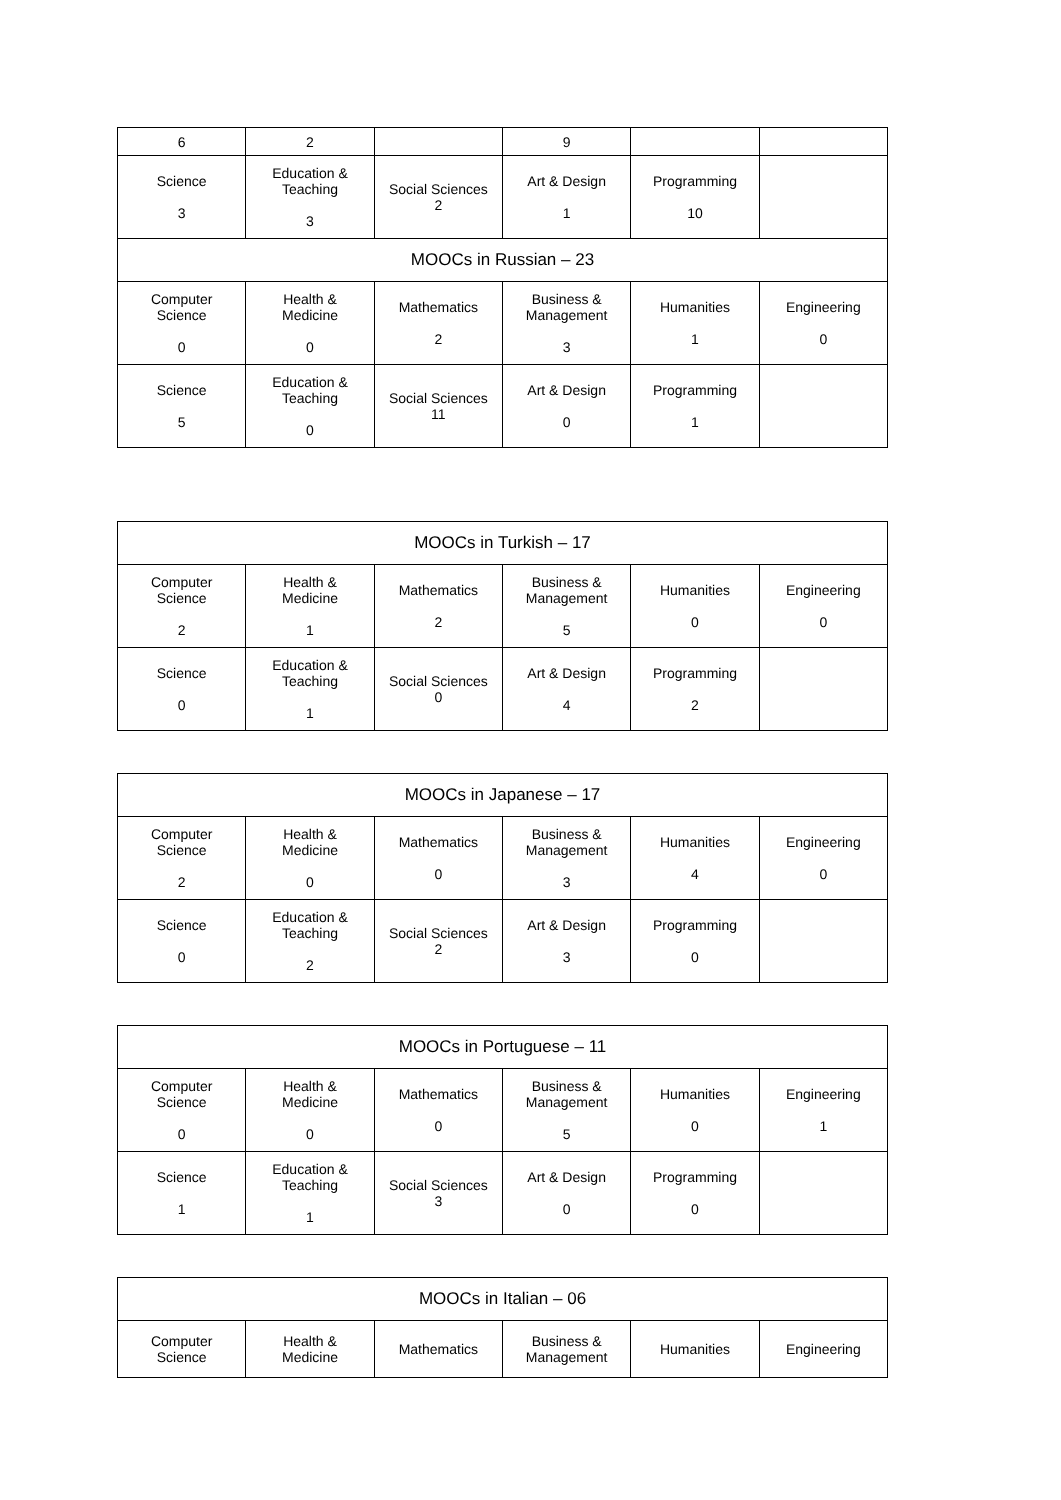| 6 | 2 | | 9 | | |
| Science 3 | Education & Teaching 3 | Social Sciences 2 | Art & Design 1 | Programming 10 | |
| MOOCs in Russian – 23 | | | | | |
| Computer Science 0 | Health & Medicine 0 | Mathematics 2 | Business & Management 3 | Humanities 1 | Engineering 0 |
| Science 5 | Education & Teaching 0 | Social Sciences 11 | Art & Design 0 | Programming 1 | |
| MOOCs in Turkish – 17 | | | | | |
| --- | --- | --- | --- | --- | --- |
| Computer Science 2 | Health & Medicine 1 | Mathematics 2 | Business & Management 5 | Humanities 0 | Engineering 0 |
| Science 0 | Education & Teaching 1 | Social Sciences 0 | Art & Design 4 | Programming 2 | |
| MOOCs in Japanese – 17 | | | | | |
| --- | --- | --- | --- | --- | --- |
| Computer Science 2 | Health & Medicine 0 | Mathematics 0 | Business & Management 3 | Humanities 4 | Engineering 0 |
| Science 0 | Education & Teaching 2 | Social Sciences 2 | Art & Design 3 | Programming 0 | |
| MOOCs in Portuguese – 11 | | | | | |
| --- | --- | --- | --- | --- | --- |
| Computer Science 0 | Health & Medicine 0 | Mathematics 0 | Business & Management 5 | Humanities 0 | Engineering 1 |
| Science 1 | Education & Teaching 1 | Social Sciences 3 | Art & Design 0 | Programming 0 | |
| MOOCs in Italian – 06 | | | | | |
| --- | --- | --- | --- | --- | --- |
| Computer Science | Health & Medicine | Mathematics | Business & Management | Humanities | Engineering |